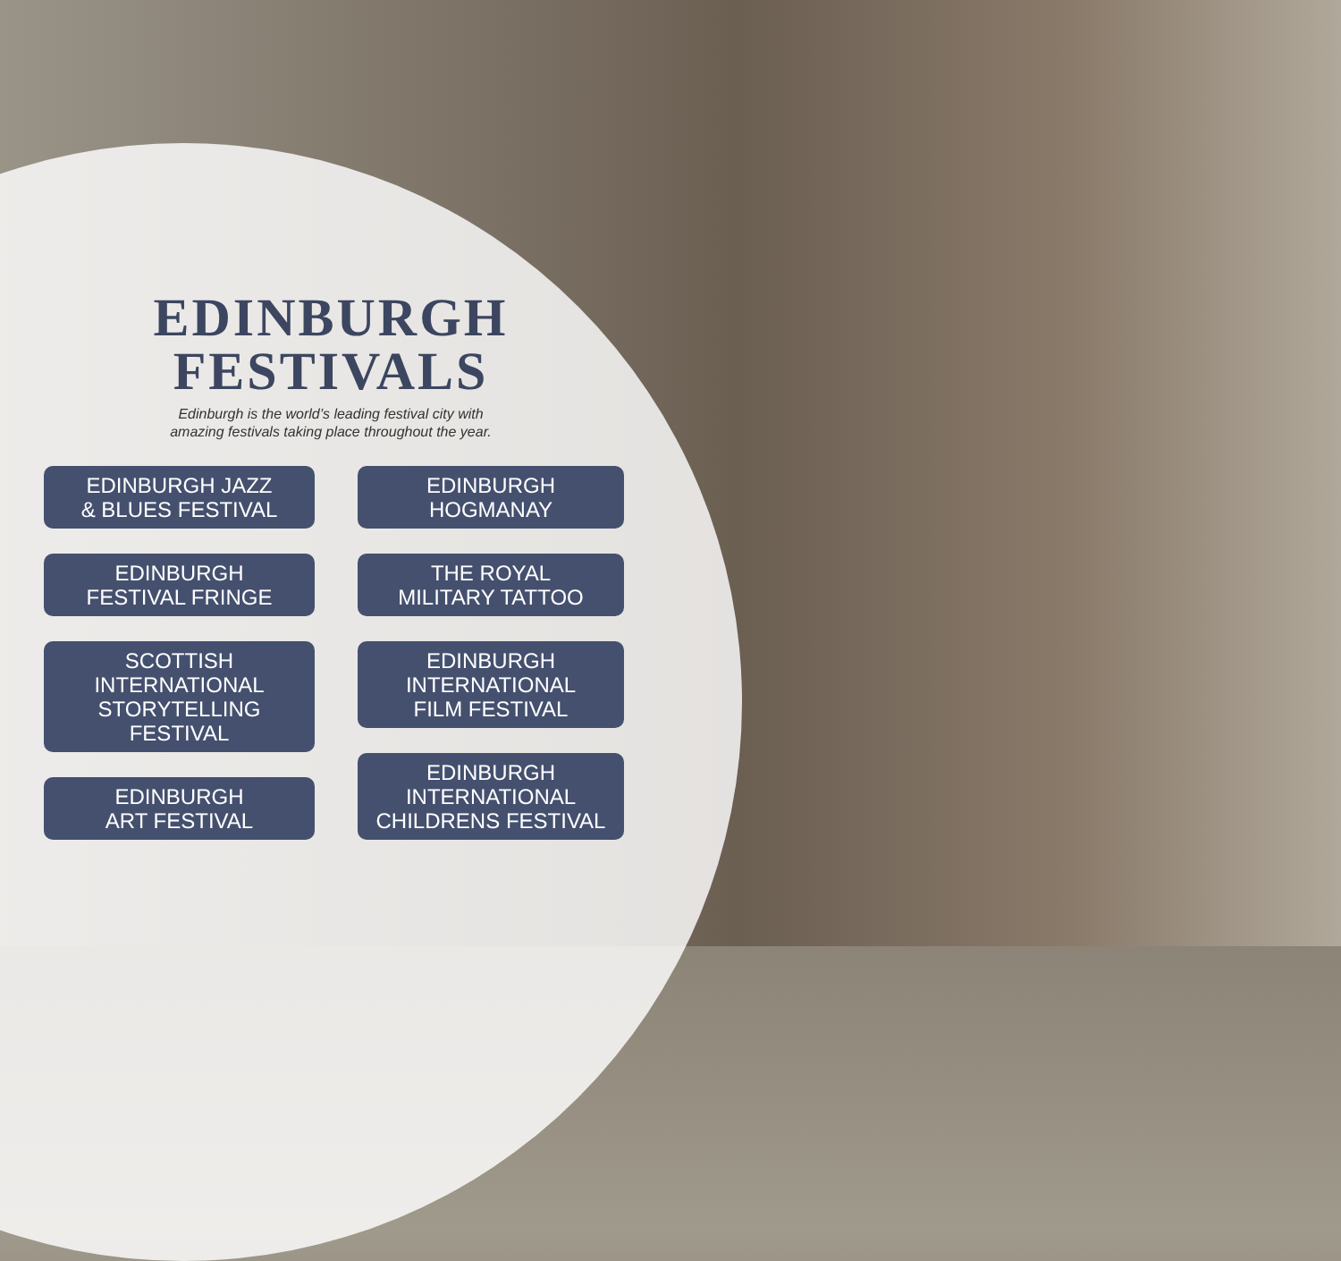EDINBURGH
FESTIVALS
Edinburgh is the world’s leading festival city with
amazing festivals taking place throughout the year.
EDINBURGH JAZZ
& BLUES FESTIVAL
EDINBURGH
FESTIVAL FRINGE
SCOTTISH
INTERNATIONAL
STORYTELLING
FESTIVAL
EDINBURGH
ART FESTIVAL
EDINBURGH
HOGMANAY
THE ROYAL
MILITARY TATTOO
EDINBURGH
INTERNATIONAL
FILM FESTIVAL
EDINBURGH
INTERNATIONAL
CHILDRENS FESTIVAL